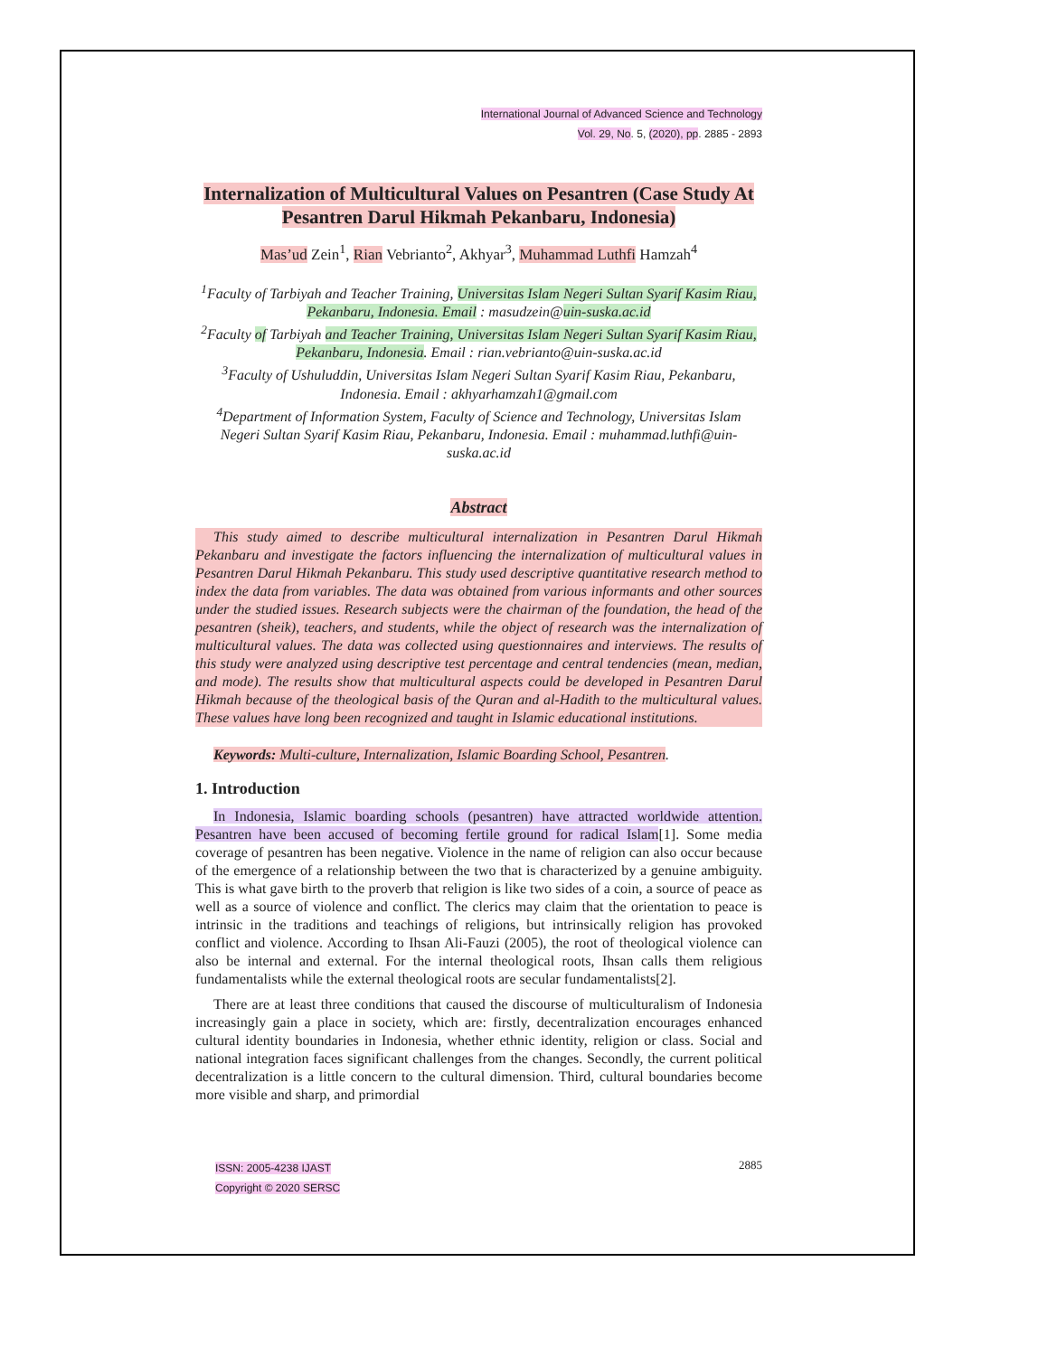International Journal of Advanced Science and Technology
Vol. 29, No. 5, (2020), pp. 2885 - 2893
Internalization of Multicultural Values on Pesantren (Case Study At Pesantren Darul Hikmah Pekanbaru, Indonesia)
Mas’ud Zein<sup>1</sup>, Rian Vebrianto<sup>2</sup>, Akhyar<sup>3</sup>, Muhammad Luthfi Hamzah<sup>4</sup>
<sup>1</sup> Faculty of Tarbiyah and Teacher Training, Universitas Islam Negeri Sultan Syarif Kasim Riau, Pekanbaru, Indonesia. Email : masudzein@uin-suska.ac.id
<sup>2</sup> Faculty of Tarbiyah and Teacher Training, Universitas Islam Negeri Sultan Syarif Kasim Riau, Pekanbaru, Indonesia. Email : rian.vebrianto@uin-suska.ac.id
<sup>3</sup> Faculty of Ushuluddin, Universitas Islam Negeri Sultan Syarif Kasim Riau, Pekanbaru, Indonesia. Email : akhyarhamzah1@gmail.com
<sup>4</sup> Department of Information System, Faculty of Science and Technology, Universitas Islam Negeri Sultan Syarif Kasim Riau, Pekanbaru, Indonesia. Email : muhammad.luthfi@uin-suska.ac.id
Abstract
This study aimed to describe multicultural internalization in Pesantren Darul Hikmah Pekanbaru and investigate the factors influencing the internalization of multicultural values in Pesantren Darul Hikmah Pekanbaru. This study used descriptive quantitative research method to index the data from variables. The data was obtained from various informants and other sources under the studied issues. Research subjects were the chairman of the foundation, the head of the pesantren (sheik), teachers, and students, while the object of research was the internalization of multicultural values. The data was collected using questionnaires and interviews. The results of this study were analyzed using descriptive test percentage and central tendencies (mean, median, and mode). The results show that multicultural aspects could be developed in Pesantren Darul Hikmah because of the theological basis of the Quran and al-Hadith to the multicultural values. These values have long been recognized and taught in Islamic educational institutions.
Keywords: Multi-culture, Internalization, Islamic Boarding School, Pesantren.
1. Introduction
In Indonesia, Islamic boarding schools (pesantren) have attracted worldwide attention. Pesantren have been accused of becoming fertile ground for radical Islam[1]. Some media coverage of pesantren has been negative. Violence in the name of religion can also occur because of the emergence of a relationship between the two that is characterized by a genuine ambiguity. This is what gave birth to the proverb that religion is like two sides of a coin, a source of peace as well as a source of violence and conflict. The clerics may claim that the orientation to peace is intrinsic in the traditions and teachings of religions, but intrinsically religion has provoked conflict and violence. According to Ihsan Ali-Fauzi (2005), the root of theological violence can also be internal and external. For the internal theological roots, Ihsan calls them religious fundamentalists while the external theological roots are secular fundamentalists[2].
There are at least three conditions that caused the discourse of multiculturalism of Indonesia increasingly gain a place in society, which are: firstly, decentralization encourages enhanced cultural identity boundaries in Indonesia, whether ethnic identity, religion or class. Social and national integration faces significant challenges from the changes. Secondly, the current political decentralization is a little concern to the cultural dimension. Third, cultural boundaries become more visible and sharp, and primordial
ISSN: 2005-4238 IJAST
Copyright © 2020 SERSC
2885